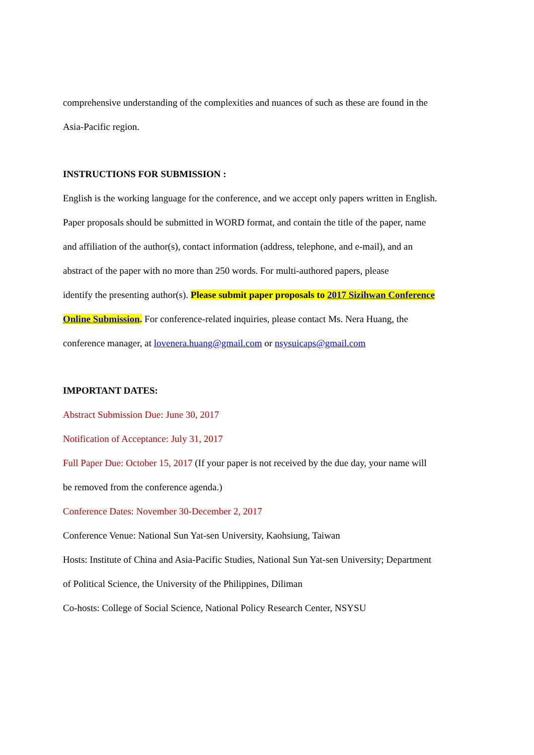comprehensive understanding of the complexities and nuances of such as these are found in the
Asia-Pacific region.
INSTRUCTIONS FOR SUBMISSION :
English is the working language for the conference, and we accept only papers written in English.
Paper proposals should be submitted in WORD format, and contain the title of the paper, name
and affiliation of the author(s), contact information (address, telephone, and e-mail), and an
abstract of the paper with no more than 250 words. For multi-authored papers, please
identify the presenting author(s). Please submit paper proposals to 2017 Sizihwan Conference
Online Submission. For conference-related inquiries, please contact Ms. Nera Huang, the
conference manager, at lovenera.huang@gmail.com or nsysuicaps@gmail.com
IMPORTANT DATES:
Abstract Submission Due: June 30, 2017
Notification of Acceptance: July 31, 2017
Full Paper Due: October 15, 2017 (If your paper is not received by the due day, your name will
be removed from the conference agenda.)
Conference Dates: November 30-December 2, 2017
Conference Venue: National Sun Yat-sen University, Kaohsiung, Taiwan
Hosts: Institute of China and Asia-Pacific Studies, National Sun Yat-sen University; Department
of Political Science, the University of the Philippines, Diliman
Co-hosts: College of Social Science, National Policy Research Center, NSYSU